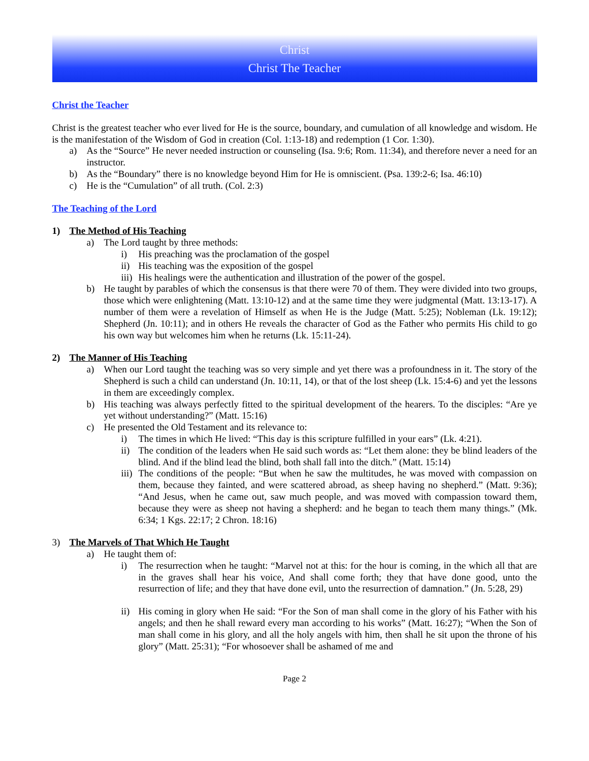Christ
Christ The Teacher
Christ the Teacher
Christ is the greatest teacher who ever lived for He is the source, boundary, and cumulation of all knowledge and wisdom. He is the manifestation of the Wisdom of God in creation (Col. 1:13-18) and redemption (1 Cor. 1:30).
a) As the “Source” He never needed instruction or counseling (Isa. 9:6; Rom. 11:34), and therefore never a need for an instructor.
b) As the “Boundary” there is no knowledge beyond Him for He is omniscient. (Psa. 139:2-6; Isa. 46:10)
c) He is the “Cumulation” of all truth. (Col. 2:3)
The Teaching of the Lord
1) The Method of His Teaching
a) The Lord taught by three methods:
i) His preaching was the proclamation of the gospel
ii) His teaching was the exposition of the gospel
iii) His healings were the authentication and illustration of the power of the gospel.
b) He taught by parables of which the consensus is that there were 70 of them. They were divided into two groups, those which were enlightening (Matt. 13:10-12) and at the same time they were judgmental (Matt. 13:13-17). A number of them were a revelation of Himself as when He is the Judge (Matt. 5:25); Nobleman (Lk. 19:12); Shepherd (Jn. 10:11); and in others He reveals the character of God as the Father who permits His child to go his own way but welcomes him when he returns (Lk. 15:11-24).
2) The Manner of His Teaching
a) When our Lord taught the teaching was so very simple and yet there was a profoundness in it. The story of the Shepherd is such a child can understand (Jn. 10:11, 14), or that of the lost sheep (Lk. 15:4-6) and yet the lessons in them are exceedingly complex.
b) His teaching was always perfectly fitted to the spiritual development of the hearers. To the disciples: “Are ye yet without understanding?” (Matt. 15:16)
c) He presented the Old Testament and its relevance to:
i) The times in which He lived: “This day is this scripture fulfilled in your ears” (Lk. 4:21).
ii) The condition of the leaders when He said such words as: “Let them alone: they be blind leaders of the blind. And if the blind lead the blind, both shall fall into the ditch.” (Matt. 15:14)
iii) The conditions of the people: “But when he saw the multitudes, he was moved with compassion on them, because they fainted, and were scattered abroad, as sheep having no shepherd.” (Matt. 9:36); “And Jesus, when he came out, saw much people, and was moved with compassion toward them, because they were as sheep not having a shepherd: and he began to teach them many things.” (Mk. 6:34; 1 Kgs. 22:17; 2 Chron. 18:16)
3) The Marvels of That Which He Taught
a) He taught them of:
i) The resurrection when he taught: “Marvel not at this: for the hour is coming, in the which all that are in the graves shall hear his voice, And shall come forth; they that have done good, unto the resurrection of life; and they that have done evil, unto the resurrection of damnation.” (Jn. 5:28, 29)
ii) His coming in glory when He said: “For the Son of man shall come in the glory of his Father with his angels; and then he shall reward every man according to his works” (Matt. 16:27); “When the Son of man shall come in his glory, and all the holy angels with him, then shall he sit upon the throne of his glory” (Matt. 25:31); “For whosoever shall be ashamed of me and
Page 2